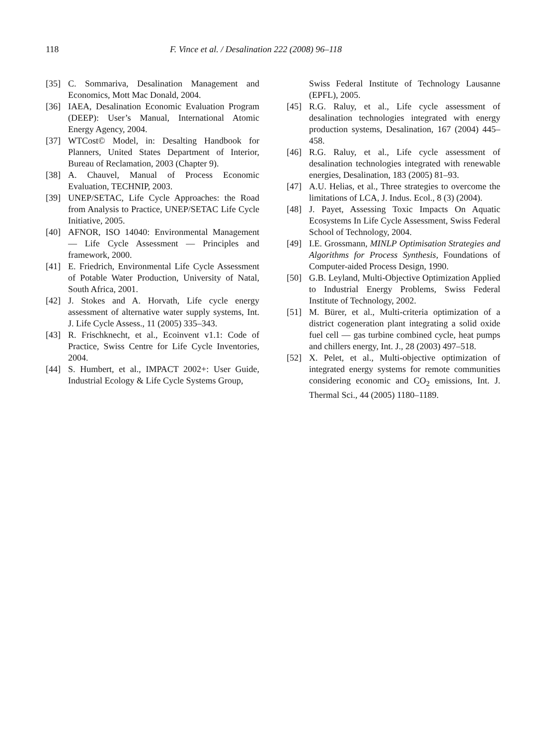118 F. Vince et al. / Desalination 222 (2008) 96–118
[35] C. Sommariva, Desalination Management and Economics, Mott Mac Donald, 2004.
[36] IAEA, Desalination Economic Evaluation Program (DEEP): User’s Manual, International Atomic Energy Agency, 2004.
[37] WTCost© Model, in: Desalting Handbook for Planners, United States Department of Interior, Bureau of Reclamation, 2003 (Chapter 9).
[38] A. Chauvel, Manual of Process Economic Evaluation, TECHNIP, 2003.
[39] UNEP/SETAC, Life Cycle Approaches: the Road from Analysis to Practice, UNEP/SETAC Life Cycle Initiative, 2005.
[40] AFNOR, ISO 14040: Environmental Management — Life Cycle Assessment — Principles and framework, 2000.
[41] E. Friedrich, Environmental Life Cycle Assessment of Potable Water Production, University of Natal, South Africa, 2001.
[42] J. Stokes and A. Horvath, Life cycle energy assessment of alternative water supply systems, Int. J. Life Cycle Assess., 11 (2005) 335–343.
[43] R. Frischknecht, et al., Ecoinvent v1.1: Code of Practice, Swiss Centre for Life Cycle Inventories, 2004.
[44] S. Humbert, et al., IMPACT 2002+: User Guide, Industrial Ecology & Life Cycle Systems Group,
Swiss Federal Institute of Technology Lausanne (EPFL), 2005.
[45] R.G. Raluy, et al., Life cycle assessment of desalination technologies integrated with energy production systems, Desalination, 167 (2004) 445–458.
[46] R.G. Raluy, et al., Life cycle assessment of desalination technologies integrated with renewable energies, Desalination, 183 (2005) 81–93.
[47] A.U. Helias, et al., Three strategies to overcome the limitations of LCA, J. Indus. Ecol., 8 (3) (2004).
[48] J. Payet, Assessing Toxic Impacts On Aquatic Ecosystems In Life Cycle Assessment, Swiss Federal School of Technology, 2004.
[49] I.E. Grossmann, MINLP Optimisation Strategies and Algorithms for Process Synthesis, Foundations of Computer-aided Process Design, 1990.
[50] G.B. Leyland, Multi-Objective Optimization Applied to Industrial Energy Problems, Swiss Federal Institute of Technology, 2002.
[51] M. Bürer, et al., Multi-criteria optimization of a district cogeneration plant integrating a solid oxide fuel cell — gas turbine combined cycle, heat pumps and chillers energy, Int. J., 28 (2003) 497–518.
[52] X. Pelet, et al., Multi-objective optimization of integrated energy systems for remote communities considering economic and CO<sub>2</sub> emissions, Int. J. Thermal Sci., 44 (2005) 1180–1189.